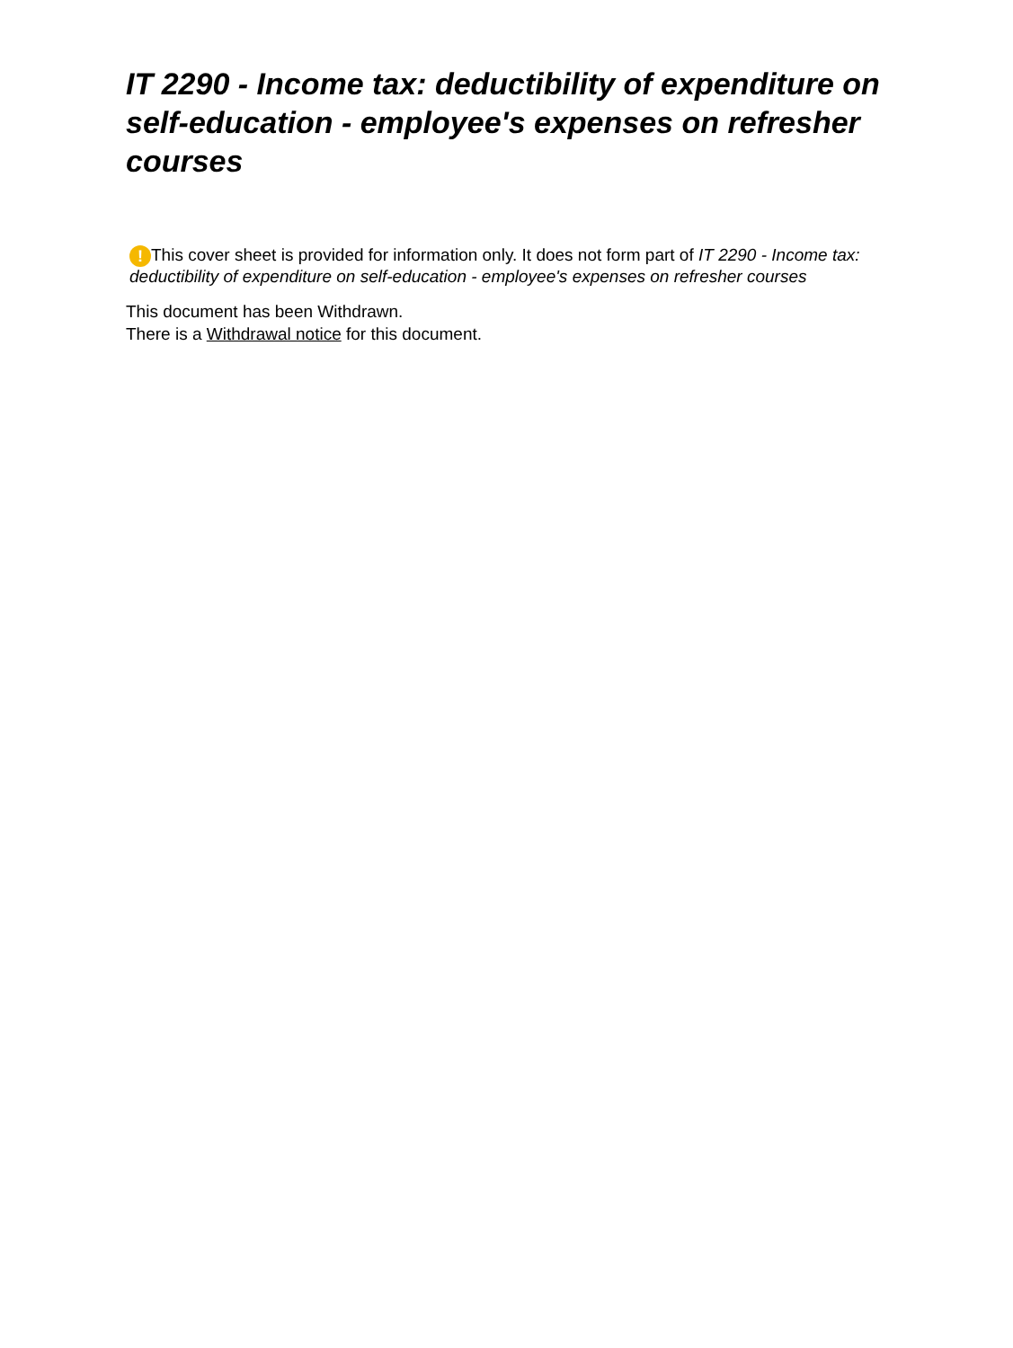IT 2290 - Income tax: deductibility of expenditure on self-education - employee's expenses on refresher courses
! This cover sheet is provided for information only. It does not form part of IT 2290 - Income tax: deductibility of expenditure on self-education - employee's expenses on refresher courses
This document has been Withdrawn.
There is a Withdrawal notice for this document.